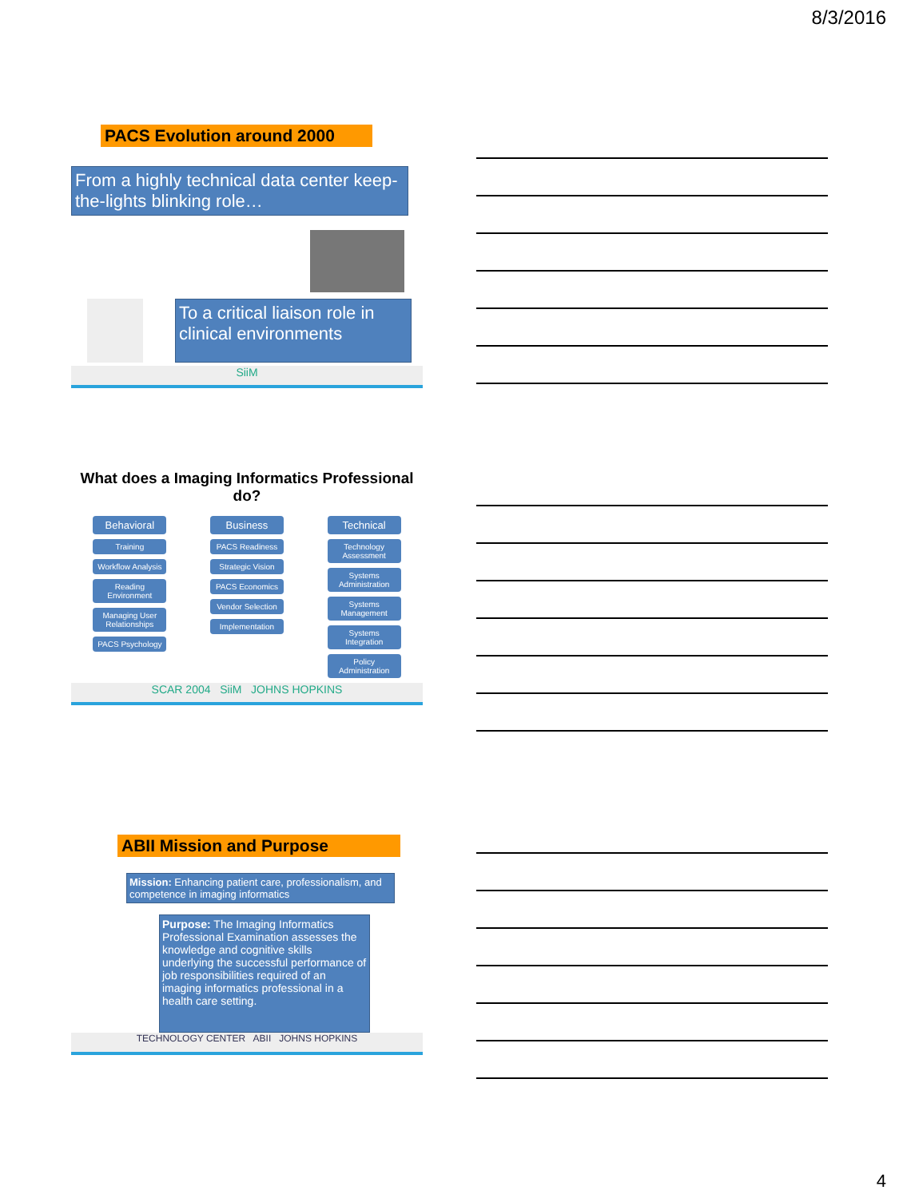8/3/2016
PACS Evolution around 2000
From a highly technical data center keep-the-lights blinking role…
To a critical liaison role in clinical environments
SiiM
What does a Imaging Informatics Professional do?
Behavioral
Training
Workflow Analysis
Reading Environment
Managing User Relationships
PACS Psychology
Business
PACS Readiness
Strategic Vision
PACS Economics
Vendor Selection
Implementation
Technical
Technology Assessment
Systems Administration
Systems Management
Systems Integration
Policy Administration
SCAR 2004 SiiM JOHNS HOPKINS
ABII Mission and Purpose
Mission: Enhancing patient care, professionalism, and competence in imaging informatics
Purpose: The Imaging Informatics Professional Examination assesses the knowledge and cognitive skills underlying the successful performance of job responsibilities required of an imaging informatics professional in a health care setting.
TECHNOLOGY CENTER ABII JOHNS HOPKINS
4